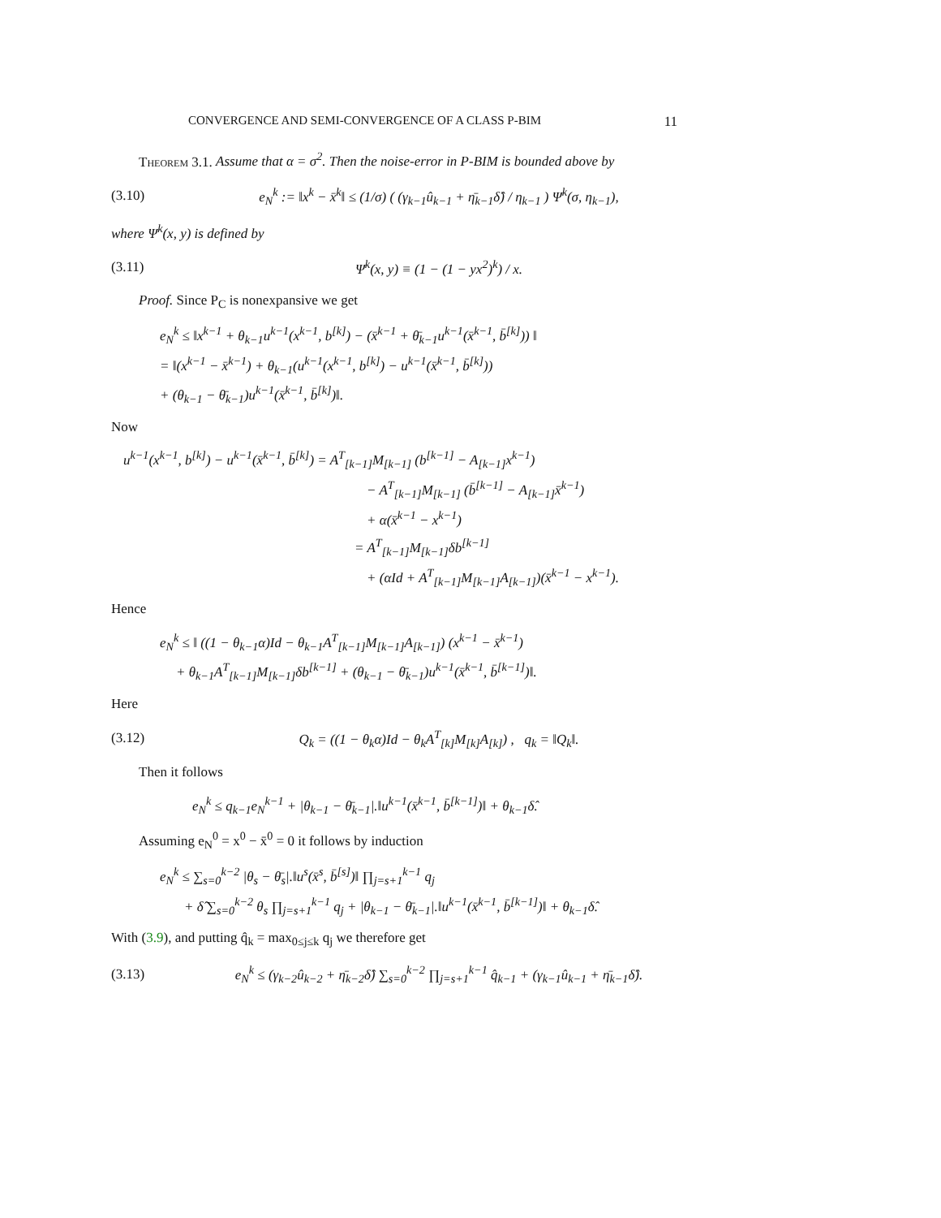CONVERGENCE AND SEMI-CONVERGENCE OF A CLASS P-BIM 11
Theorem 3.1. Assume that α = σ<sup>2</sup>. Then the noise-error in P-BIM is bounded above by
(3.10) e<sub>N</sub><sup>k</sup> := ‖x<sup>k</sup> − x̄<sup>k</sup>‖ ≤ (1/σ) ( (γ<sub>k−1</sub>û<sub>k−1</sub> + η̄<sub>k−1</sub>δ̂) / η<sub>k−1</sub> ) Ψ<sup>k</sup>(σ, η<sub>k−1</sub>),
where Ψ<sup>k</sup>(x, y) is defined by
(3.11) Ψ<sup>k</sup>(x, y) ≡ (1 − (1 − yx<sup>2</sup>)<sup>k</sup>) / x.
Proof. Since P<sub>C</sub> is nonexpansive we get
e<sub>N</sub><sup>k</sup> ≤ ‖x<sup>k−1</sup> + θ<sub>k−1</sub>u<sup>k−1</sup>(x<sup>k−1</sup>, b<sup>[k]</sup>) − (x̄<sup>k−1</sup> + θ̄<sub>k−1</sub>u<sup>k−1</sup>(x̄<sup>k−1</sup>, b̄<sup>[k]</sup>)) ‖
= ‖(x<sup>k−1</sup> − x̄<sup>k−1</sup>) + θ<sub>k−1</sub>(u<sup>k−1</sup>(x<sup>k−1</sup>, b<sup>[k]</sup>) − u<sup>k−1</sup>(x̄<sup>k−1</sup>, b̄<sup>[k]</sup>))
+ (θ<sub>k−1</sub> − θ̄<sub>k−1</sub>)u<sup>k−1</sup>(x̄<sup>k−1</sup>, b̄<sup>[k]</sup>)‖.
Now
u<sup>k−1</sup>(x<sup>k−1</sup>, b<sup>[k]</sup>) − u<sup>k−1</sup>(x̄<sup>k−1</sup>, b̄<sup>[k]</sup>) = A<sup>T</sup><sub>[k−1]</sub>M<sub>[k−1]</sub> (b<sup>[k−1]</sup> − A<sub>[k−1]</sub>x<sup>k−1</sup>)
− A<sup>T</sup><sub>[k−1]</sub>M<sub>[k−1]</sub> (b̄<sup>[k−1]</sup> − A<sub>[k−1]</sub>x̄<sup>k−1</sup>)
+ α(x̄<sup>k−1</sup> − x<sup>k−1</sup>)
= A<sup>T</sup><sub>[k−1]</sub>M<sub>[k−1]</sub>δb<sup>[k−1]</sup>
+ (αId + A<sup>T</sup><sub>[k−1]</sub>M<sub>[k−1]</sub>A<sub>[k−1]</sub>)(x̄<sup>k−1</sup> − x<sup>k−1</sup>).
Hence
e<sub>N</sub><sup>k</sup> ≤ ‖ ((1 − θ<sub>k−1</sub>α)Id − θ<sub>k−1</sub>A<sup>T</sup><sub>[k−1]</sub>M<sub>[k−1]</sub>A<sub>[k−1]</sub>) (x<sup>k−1</sup> − x̄<sup>k−1</sup>)
+ θ<sub>k−1</sub>A<sup>T</sup><sub>[k−1]</sub>M<sub>[k−1]</sub>δb<sup>[k−1]</sup> + (θ<sub>k−1</sub> − θ̄<sub>k−1</sub>)u<sup>k−1</sup>(x̄<sup>k−1</sup>, b̄<sup>[k−1]</sup>)‖.
Here
(3.12) Q<sub>k</sub> = ((1 − θ<sub>k</sub>α)Id − θ<sub>k</sub>A<sup>T</sup><sub>[k]</sub>M<sub>[k]</sub>A<sub>[k]</sub>) , q<sub>k</sub> = ‖Q<sub>k</sub>‖.
Then it follows
e<sub>N</sub><sup>k</sup> ≤ q<sub>k−1</sub>e<sub>N</sub><sup>k−1</sup> + |θ<sub>k−1</sub> − θ̄<sub>k−1</sub>|.‖u<sup>k−1</sup>(x̄<sup>k−1</sup>, b̄<sup>[k−1]</sup>)‖ + θ<sub>k−1</sub>δ̂.
Assuming e<sub>N</sub><sup>0</sup> = x<sup>0</sup> − x̄<sup>0</sup> = 0 it follows by induction
e<sub>N</sub><sup>k</sup> ≤ ∑<sub>s=0</sub><sup>k−2</sup> |θ<sub>s</sub> − θ̄<sub>s</sub>|.‖u<sup>s</sup>(x̄<sup>s</sup>, b̄<sup>[s]</sup>)‖ ∏<sub>j=s+1</sub><sup>k−1</sup> q<sub>j</sub>
+ δ̂ ∑<sub>s=0</sub><sup>k−2</sup> θ<sub>s</sub> ∏<sub>j=s+1</sub><sup>k−1</sup> q<sub>j</sub> + |θ<sub>k−1</sub> − θ̄<sub>k−1</sub>|.‖u<sup>k−1</sup>(x̄<sup>k−1</sup>, b̄<sup>[k−1]</sup>)‖ + θ<sub>k−1</sub>δ̂.
With (3.9), and putting q̂<sub>k</sub> = max<sub>0≤j≤k</sub> q<sub>j</sub> we therefore get
(3.13) e<sub>N</sub><sup>k</sup> ≤ (γ<sub>k−2</sub>û<sub>k−2</sub> + η̄<sub>k−2</sub>δ̂) ∑<sub>s=0</sub><sup>k−2</sup> ∏<sub>j=s+1</sub><sup>k−1</sup> q̂<sub>k−1</sub> + (γ<sub>k−1</sub>û<sub>k−1</sub> + η̄<sub>k−1</sub>δ̂).